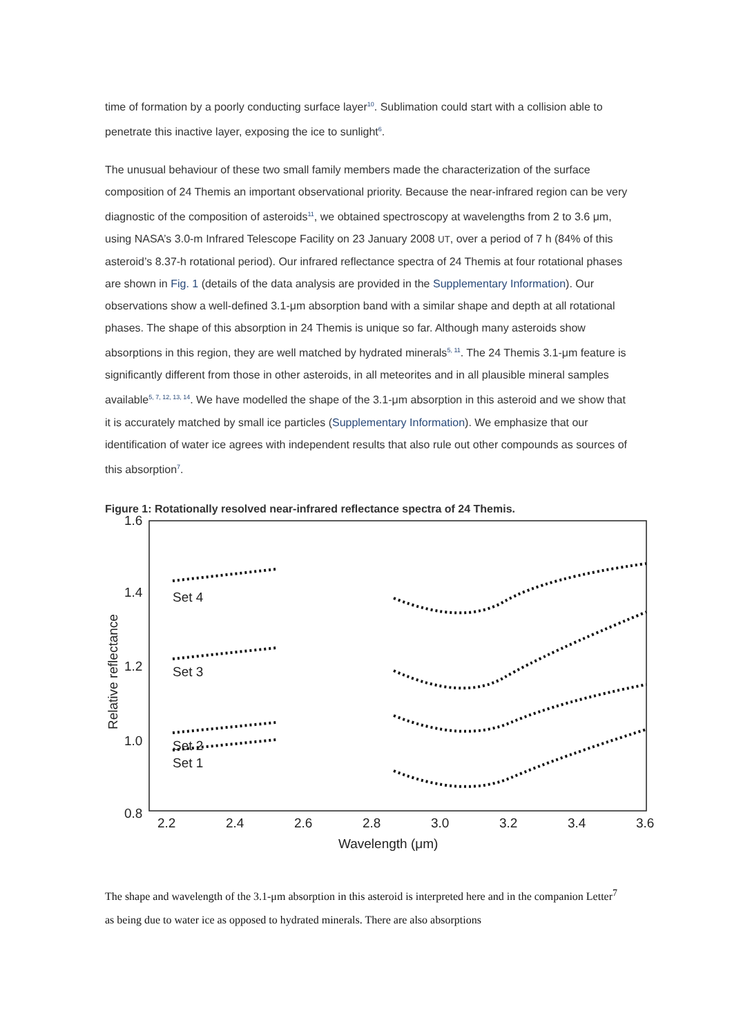time of formation by a poorly conducting surface layer<sup>10</sup>. Sublimation could start with a collision able to penetrate this inactive layer, exposing the ice to sunlight<sup>6</sup>.
The unusual behaviour of these two small family members made the characterization of the surface composition of 24 Themis an important observational priority. Because the near-infrared region can be very diagnostic of the composition of asteroids<sup>11</sup>, we obtained spectroscopy at wavelengths from 2 to 3.6 μm, using NASA’s 3.0-m Infrared Telescope Facility on 23 January 2008 UT, over a period of 7 h (84% of this asteroid’s 8.37-h rotational period). Our infrared reflectance spectra of 24 Themis at four rotational phases are shown in Fig. 1 (details of the data analysis are provided in the Supplementary Information). Our observations show a well-defined 3.1-μm absorption band with a similar shape and depth at all rotational phases. The shape of this absorption in 24 Themis is unique so far. Although many asteroids show absorptions in this region, they are well matched by hydrated minerals<sup>5, 11</sup>. The 24 Themis 3.1-μm feature is significantly different from those in other asteroids, in all meteorites and in all plausible mineral samples available<sup>5, 7, 12, 13, 14</sup>. We have modelled the shape of the 3.1-μm absorption in this asteroid and we show that it is accurately matched by small ice particles (Supplementary Information). We emphasize that our identification of water ice agrees with independent results that also rule out other compounds as sources of this absorption<sup>7</sup>.
Figure 1: Rotationally resolved near-infrared reflectance spectra of 24 Themis.
1.6
1.4
1.2
1.0
0.8
2.2
2.4
2.6
2.8
3.0
3.2
3.4
3.6
Wavelength (μm)
Relative reflectance
Set 4
Set 3
Set 2
Set 1
The shape and wavelength of the 3.1-μm absorption in this asteroid is interpreted here and in the companion Letter<sup>7</sup> as being due to water ice as opposed to hydrated minerals. There are also absorptions